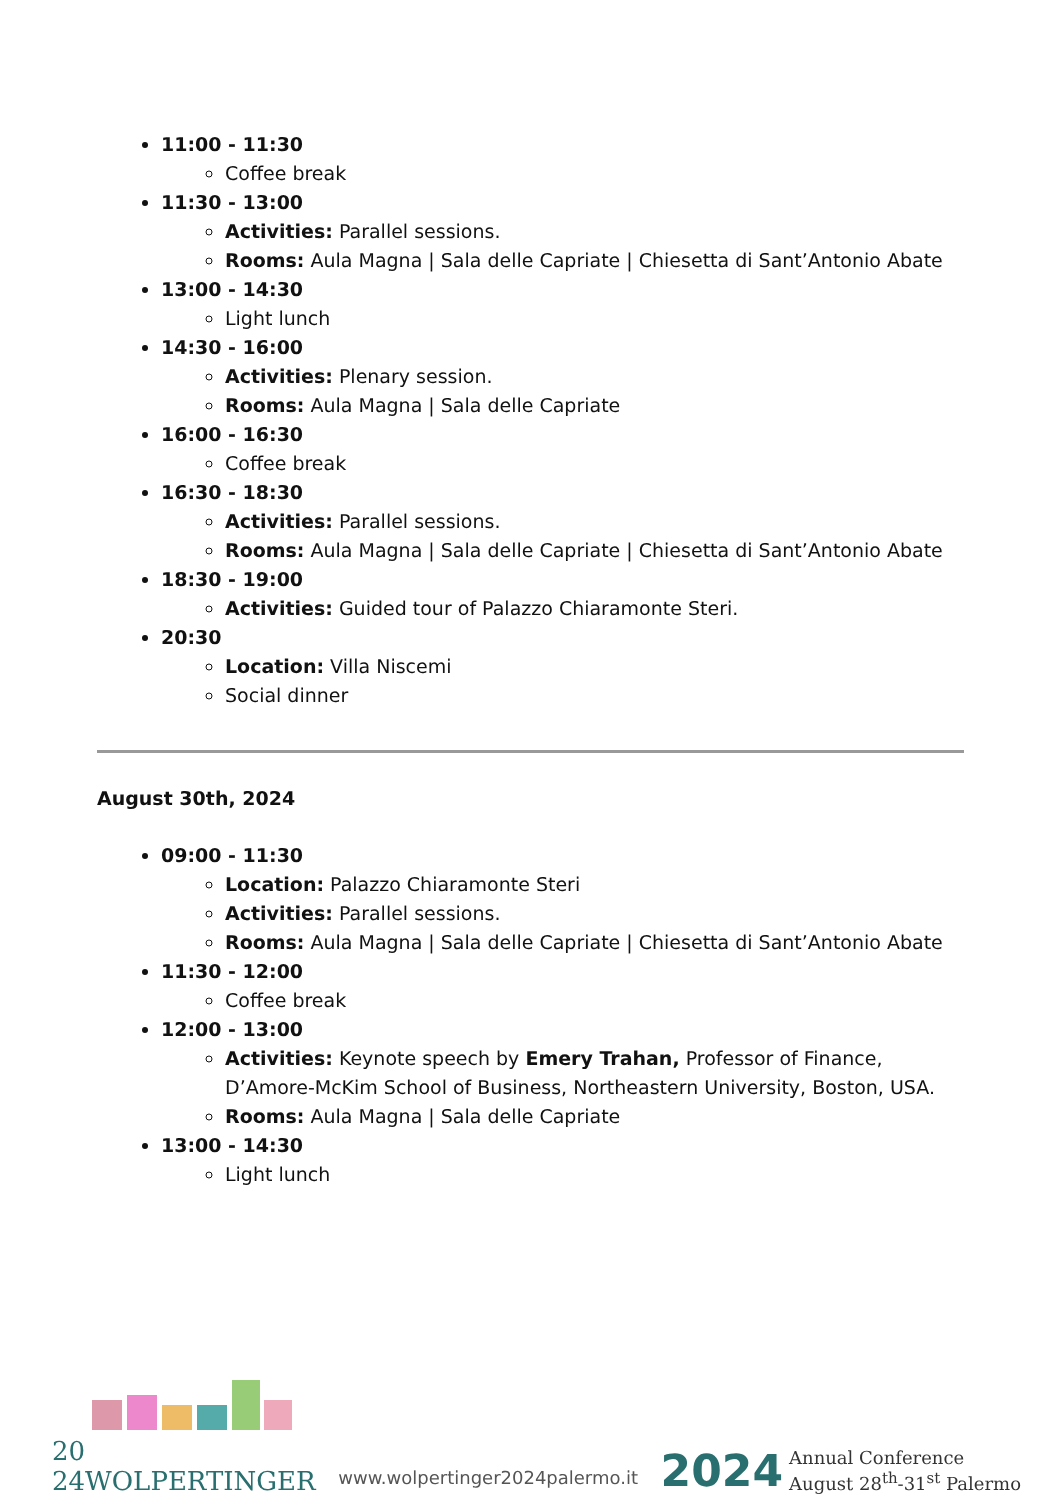11:00 - 11:30
Coffee break
11:30 - 13:00
Activities: Parallel sessions.
Rooms: Aula Magna | Sala delle Capriate | Chiesetta di Sant’Antonio Abate
13:00 - 14:30
Light lunch
14:30 - 16:00
Activities: Plenary session.
Rooms: Aula Magna | Sala delle Capriate
16:00 - 16:30
Coffee break
16:30 - 18:30
Activities: Parallel sessions.
Rooms: Aula Magna | Sala delle Capriate | Chiesetta di Sant’Antonio Abate
18:30 - 19:00
Activities: Guided tour of Palazzo Chiaramonte Steri.
20:30
Location: Villa Niscemi
Social dinner
August 30th, 2024
09:00 - 11:30
Location: Palazzo Chiaramonte Steri
Activities: Parallel sessions.
Rooms: Aula Magna | Sala delle Capriate | Chiesetta di Sant’Antonio Abate
11:30 - 12:00
Coffee break
12:00 - 13:00
Activities: Keynote speech by Emery Trahan, Professor of Finance, D’Amore-McKim School of Business, Northeastern University, Boston, USA.
Rooms: Aula Magna | Sala delle Capriate
13:00 - 14:30
Light lunch
20
24WOLPERTINGER
www.wolpertinger2024palermo.it
2024
Annual Conference
August 28<sup>th</sup>-31<sup>st</sup> Palermo